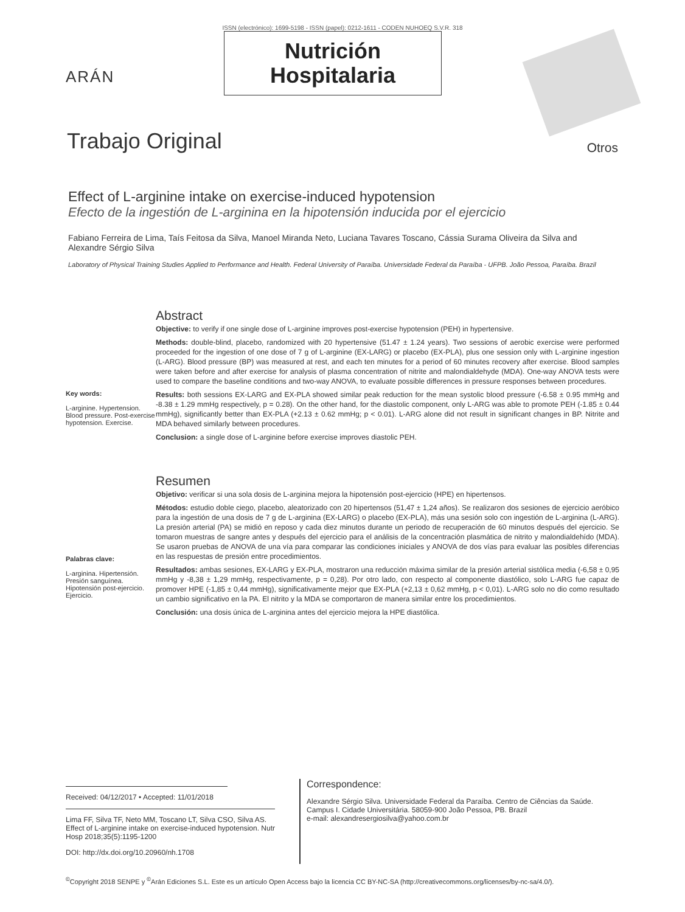ISSN (electrónico): 1699-5198 - ISSN (papel): 0212-1611 - CODEN NUHOEQ S.V.R. 318
ARÁN
Nutrición
Hospitalaria
Trabajo Original
Otros
Effect of L-arginine intake on exercise-induced hypotension
Efecto de la ingestión de L-arginina en la hipotensión inducida por el ejercicio
Fabiano Ferreira de Lima, Taís Feitosa da Silva, Manoel Miranda Neto, Luciana Tavares Toscano, Cássia Surama Oliveira da Silva and Alexandre Sérgio Silva
Laboratory of Physical Training Studies Applied to Performance and Health. Federal University of Paraíba. Universidade Federal da Paraíba - UFPB. João Pessoa, Paraíba. Brazil
Key words:
L-arginine. Hypertension. Blood pressure. Post-exercise hypotension. Exercise.
Abstract
Objective: to verify if one single dose of L-arginine improves post-exercise hypotension (PEH) in hypertensive.
Methods: double-blind, placebo, randomized with 20 hypertensive (51.47 ± 1.24 years). Two sessions of aerobic exercise were performed proceeded for the ingestion of one dose of 7 g of L-arginine (EX-LARG) or placebo (EX-PLA), plus one session only with L-arginine ingestion (L-ARG). Blood pressure (BP) was measured at rest, and each ten minutes for a period of 60 minutes recovery after exercise. Blood samples were taken before and after exercise for analysis of plasma concentration of nitrite and malondialdehyde (MDA). One-way ANOVA tests were used to compare the baseline conditions and two-way ANOVA, to evaluate possible differences in pressure responses between procedures.
Results: both sessions EX-LARG and EX-PLA showed similar peak reduction for the mean systolic blood pressure (-6.58 ± 0.95 mmHg and -8.38 ± 1.29 mmHg respectively, p = 0.28). On the other hand, for the diastolic component, only L-ARG was able to promote PEH (-1.85 ± 0.44 mmHg), significantly better than EX-PLA (+2.13 ± 0.62 mmHg; p < 0.01). L-ARG alone did not result in significant changes in BP. Nitrite and MDA behaved similarly between procedures.
Conclusion: a single dose of L-arginine before exercise improves diastolic PEH.
Palabras clave:
L-arginina. Hipertensión. Presión sanguínea. Hipotensión post-ejercicio. Ejercicio.
Resumen
Objetivo: verificar si una sola dosis de L-arginina mejora la hipotensión post-ejercicio (HPE) en hipertensos.
Métodos: estudio doble ciego, placebo, aleatorizado con 20 hipertensos (51,47 ± 1,24 años). Se realizaron dos sesiones de ejercicio aeróbico para la ingestión de una dosis de 7 g de L-arginina (EX-LARG) o placebo (EX-PLA), más una sesión solo con ingestión de L-arginina (L-ARG). La presión arterial (PA) se midió en reposo y cada diez minutos durante un periodo de recuperación de 60 minutos después del ejercicio. Se tomaron muestras de sangre antes y después del ejercicio para el análisis de la concentración plasmática de nitrito y malondialdehído (MDA). Se usaron pruebas de ANOVA de una vía para comparar las condiciones iniciales y ANOVA de dos vías para evaluar las posibles diferencias en las respuestas de presión entre procedimientos.
Resultados: ambas sesiones, EX-LARG y EX-PLA, mostraron una reducción máxima similar de la presión arterial sistólica media (-6,58 ± 0,95 mmHg y -8,38 ± 1,29 mmHg, respectivamente, p = 0,28). Por otro lado, con respecto al componente diastólico, solo L-ARG fue capaz de promover HPE (-1,85 ± 0,44 mmHg), significativamente mejor que EX-PLA (+2,13 ± 0,62 mmHg, p < 0,01). L-ARG solo no dio como resultado un cambio significativo en la PA. El nitrito y la MDA se comportaron de manera similar entre los procedimientos.
Conclusión: una dosis única de L-arginina antes del ejercicio mejora la HPE diastólica.
Received: 04/12/2017 • Accepted: 11/01/2018
Lima FF, Silva TF, Neto MM, Toscano LT, Silva CSO, Silva AS. Effect of L-arginine intake on exercise-induced hypotension. Nutr Hosp 2018;35(5):1195-1200
DOI: http://dx.doi.org/10.20960/nh.1708
Correspondence:
Alexandre Sérgio Silva. Universidade Federal da Paraíba. Centro de Ciências da Saúde. Campus I. Cidade Universitária. 58059-900 João Pessoa, PB. Brazil
e-mail: alexandresergiosilva@yahoo.com.br
<sup>©</sup>Copyright 2018 SENPE y <sup>©</sup>Arán Ediciones S.L. Este es un artículo Open Access bajo la licencia CC BY-NC-SA (http://creativecommons.org/licenses/by-nc-sa/4.0/).